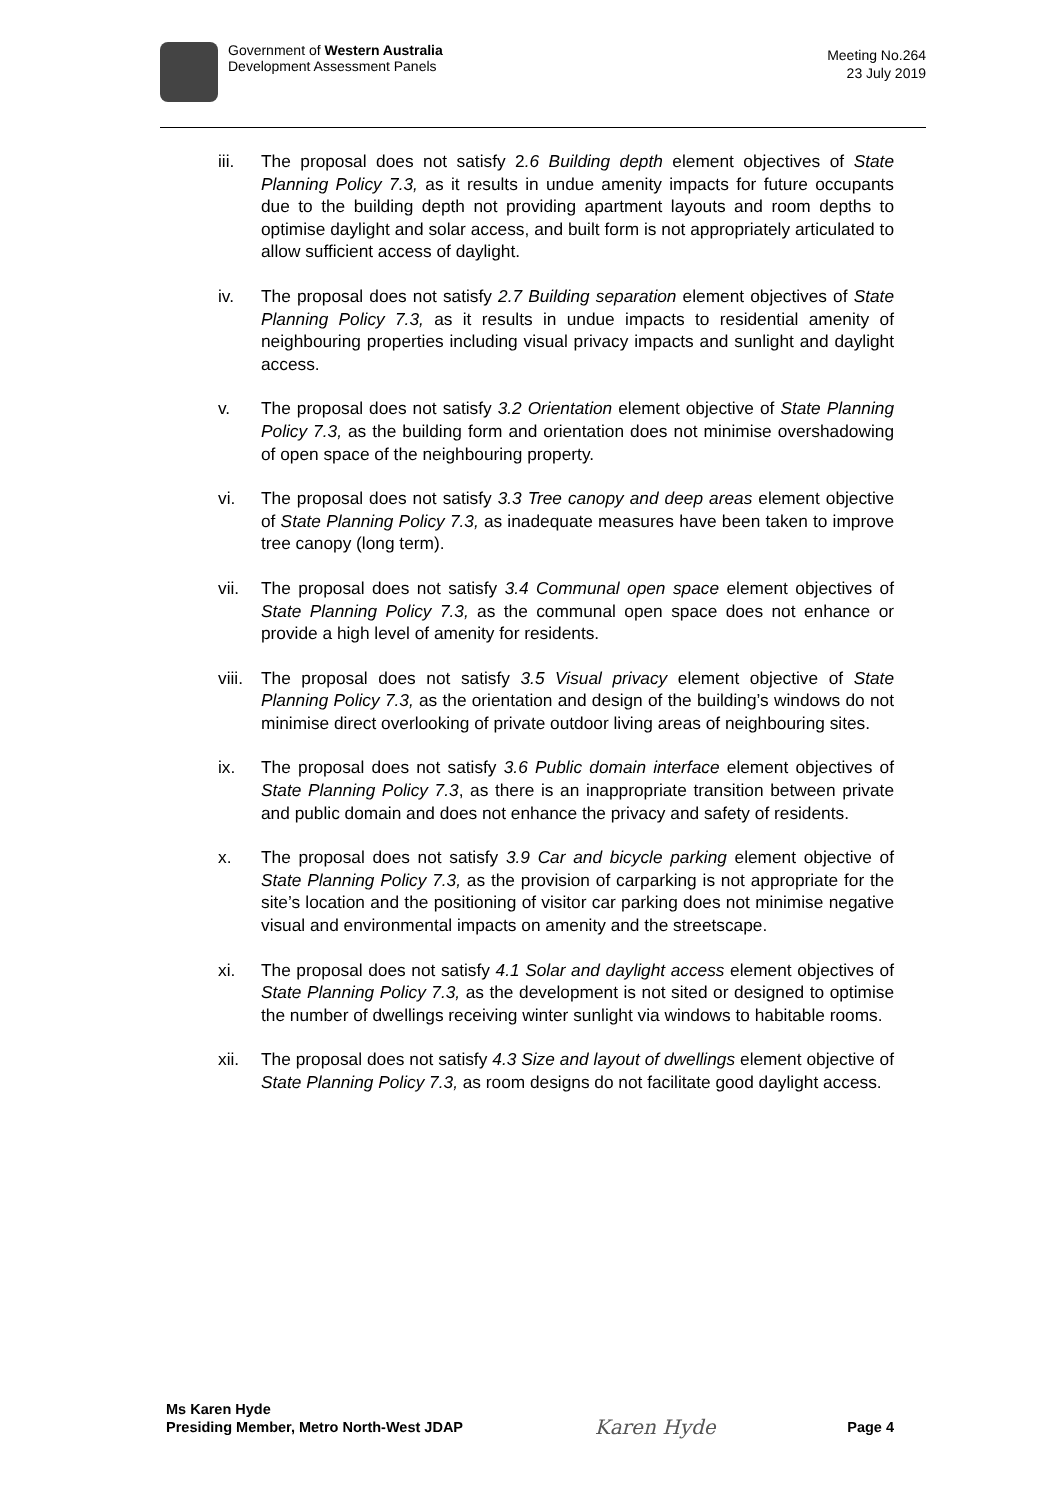Government of Western Australia
Development Assessment Panels
Meeting No.264
23 July 2019
iii. The proposal does not satisfy 2.6 Building depth element objectives of State Planning Policy 7.3, as it results in undue amenity impacts for future occupants due to the building depth not providing apartment layouts and room depths to optimise daylight and solar access, and built form is not appropriately articulated to allow sufficient access of daylight.
iv. The proposal does not satisfy 2.7 Building separation element objectives of State Planning Policy 7.3, as it results in undue impacts to residential amenity of neighbouring properties including visual privacy impacts and sunlight and daylight access.
v. The proposal does not satisfy 3.2 Orientation element objective of State Planning Policy 7.3, as the building form and orientation does not minimise overshadowing of open space of the neighbouring property.
vi. The proposal does not satisfy 3.3 Tree canopy and deep areas element objective of State Planning Policy 7.3, as inadequate measures have been taken to improve tree canopy (long term).
vii. The proposal does not satisfy 3.4 Communal open space element objectives of State Planning Policy 7.3, as the communal open space does not enhance or provide a high level of amenity for residents.
viii. The proposal does not satisfy 3.5 Visual privacy element objective of State Planning Policy 7.3, as the orientation and design of the building’s windows do not minimise direct overlooking of private outdoor living areas of neighbouring sites.
ix. The proposal does not satisfy 3.6 Public domain interface element objectives of State Planning Policy 7.3, as there is an inappropriate transition between private and public domain and does not enhance the privacy and safety of residents.
x. The proposal does not satisfy 3.9 Car and bicycle parking element objective of State Planning Policy 7.3, as the provision of carparking is not appropriate for the site’s location and the positioning of visitor car parking does not minimise negative visual and environmental impacts on amenity and the streetscape.
xi. The proposal does not satisfy 4.1 Solar and daylight access element objectives of State Planning Policy 7.3, as the development is not sited or designed to optimise the number of dwellings receiving winter sunlight via windows to habitable rooms.
xii. The proposal does not satisfy 4.3 Size and layout of dwellings element objective of State Planning Policy 7.3, as room designs do not facilitate good daylight access.
Ms Karen Hyde
Presiding Member, Metro North-West JDAP
Karen Hyde
Page 4